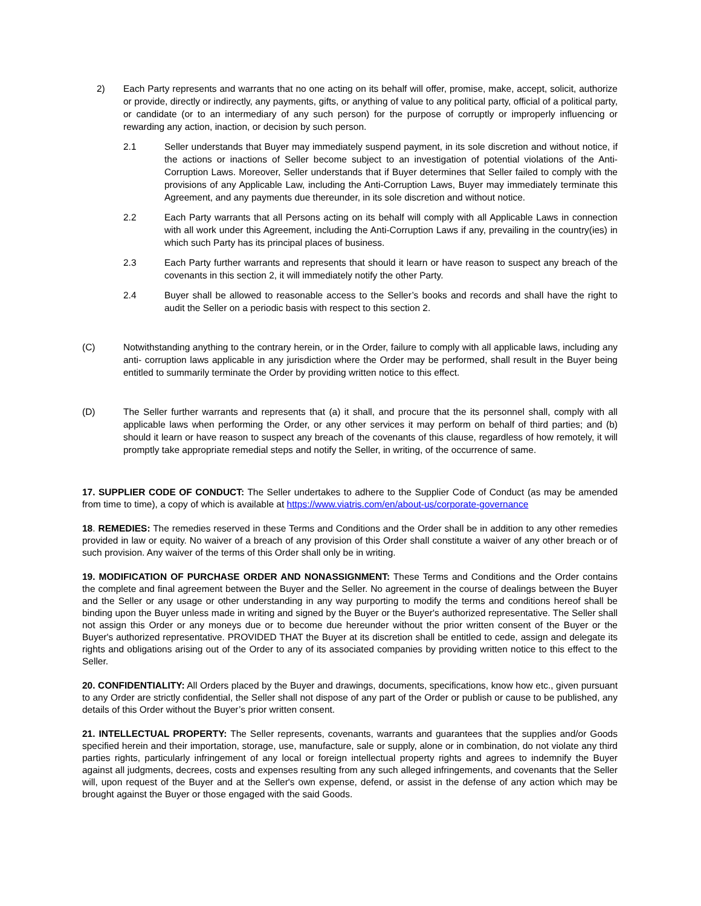2) Each Party represents and warrants that no one acting on its behalf will offer, promise, make, accept, solicit, authorize or provide, directly or indirectly, any payments, gifts, or anything of value to any political party, official of a political party, or candidate (or to an intermediary of any such person) for the purpose of corruptly or improperly influencing or rewarding any action, inaction, or decision by such person.
2.1 Seller understands that Buyer may immediately suspend payment, in its sole discretion and without notice, if the actions or inactions of Seller become subject to an investigation of potential violations of the Anti-Corruption Laws. Moreover, Seller understands that if Buyer determines that Seller failed to comply with the provisions of any Applicable Law, including the Anti-Corruption Laws, Buyer may immediately terminate this Agreement, and any payments due thereunder, in its sole discretion and without notice.
2.2 Each Party warrants that all Persons acting on its behalf will comply with all Applicable Laws in connection with all work under this Agreement, including the Anti-Corruption Laws if any, prevailing in the country(ies) in which such Party has its principal places of business.
2.3 Each Party further warrants and represents that should it learn or have reason to suspect any breach of the covenants in this section 2, it will immediately notify the other Party.
2.4 Buyer shall be allowed to reasonable access to the Seller’s books and records and shall have the right to audit the Seller on a periodic basis with respect to this section 2.
(C) Notwithstanding anything to the contrary herein, or in the Order, failure to comply with all applicable laws, including any anti- corruption laws applicable in any jurisdiction where the Order may be performed, shall result in the Buyer being entitled to summarily terminate the Order by providing written notice to this effect.
(D) The Seller further warrants and represents that (a) it shall, and procure that the its personnel shall, comply with all applicable laws when performing the Order, or any other services it may perform on behalf of third parties; and (b) should it learn or have reason to suspect any breach of the covenants of this clause, regardless of how remotely, it will promptly take appropriate remedial steps and notify the Seller, in writing, of the occurrence of same.
17. SUPPLIER CODE OF CONDUCT: The Seller undertakes to adhere to the Supplier Code of Conduct (as may be amended from time to time), a copy of which is available at https://www.viatris.com/en/about-us/corporate-governance
18. REMEDIES: The remedies reserved in these Terms and Conditions and the Order shall be in addition to any other remedies provided in law or equity. No waiver of a breach of any provision of this Order shall constitute a waiver of any other breach or of such provision. Any waiver of the terms of this Order shall only be in writing.
19. MODIFICATION OF PURCHASE ORDER AND NONASSIGNMENT: These Terms and Conditions and the Order contains the complete and final agreement between the Buyer and the Seller. No agreement in the course of dealings between the Buyer and the Seller or any usage or other understanding in any way purporting to modify the terms and conditions hereof shall be binding upon the Buyer unless made in writing and signed by the Buyer or the Buyer's authorized representative. The Seller shall not assign this Order or any moneys due or to become due hereunder without the prior written consent of the Buyer or the Buyer's authorized representative. PROVIDED THAT the Buyer at its discretion shall be entitled to cede, assign and delegate its rights and obligations arising out of the Order to any of its associated companies by providing written notice to this effect to the Seller.
20. CONFIDENTIALITY: All Orders placed by the Buyer and drawings, documents, specifications, know how etc., given pursuant to any Order are strictly confidential, the Seller shall not dispose of any part of the Order or publish or cause to be published, any details of this Order without the Buyer’s prior written consent.
21. INTELLECTUAL PROPERTY: The Seller represents, covenants, warrants and guarantees that the supplies and/or Goods specified herein and their importation, storage, use, manufacture, sale or supply, alone or in combination, do not violate any third parties rights, particularly infringement of any local or foreign intellectual property rights and agrees to indemnify the Buyer against all judgments, decrees, costs and expenses resulting from any such alleged infringements, and covenants that the Seller will, upon request of the Buyer and at the Seller's own expense, defend, or assist in the defense of any action which may be brought against the Buyer or those engaged with the said Goods.